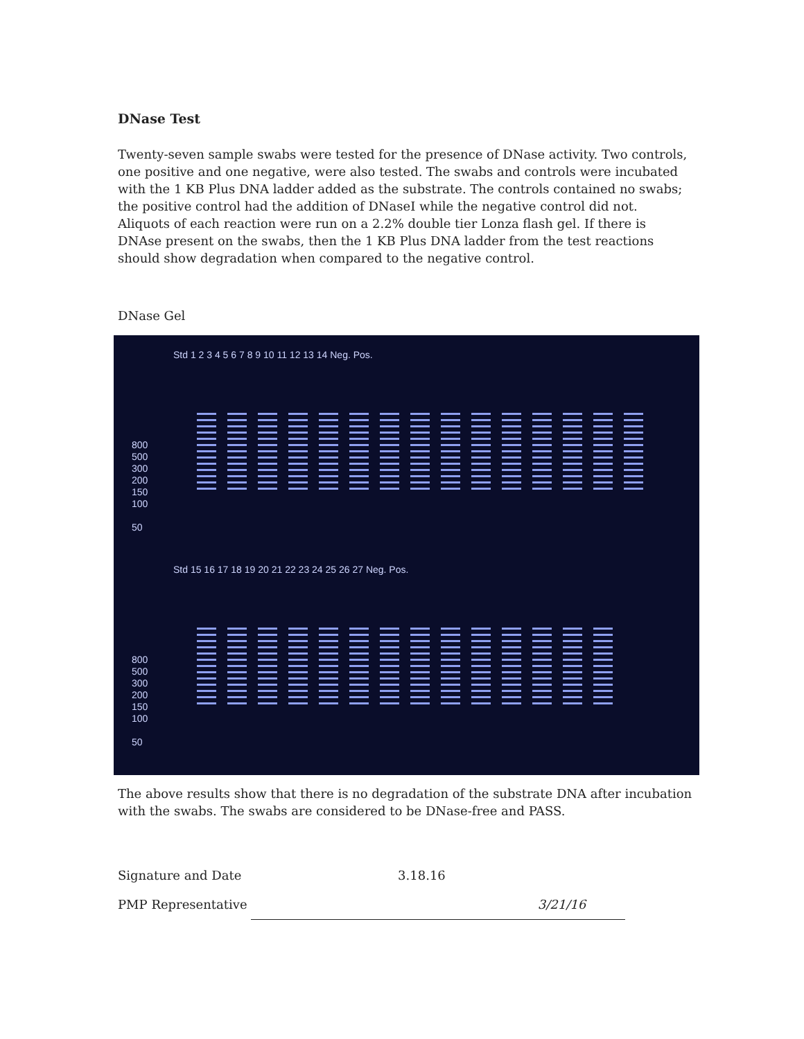DNase Test
Twenty-seven sample swabs were tested for the presence of DNase activity. Two controls, one positive and one negative, were also tested. The swabs and controls were incubated with the 1 KB Plus DNA ladder added as the substrate. The controls contained no swabs; the positive control had the addition of DNaseI while the negative control did not. Aliquots of each reaction were run on a 2.2% double tier Lonza flash gel. If there is DNAse present on the swabs, then the 1 KB Plus DNA ladder from the test reactions should show degradation when compared to the negative control.
DNase Gel
800
500
300
200
150
100
50
Std 1 2 3 4 5 6 7 8 9 10 11 12 13 14 Neg. Pos.
800
500
300
200
150
100
50
Std 15 16 17 18 19 20 21 22 23 24 25 26 27 Neg. Pos.
The above results show that there is no degradation of the substrate DNA after incubation with the swabs. The swabs are considered to be DNase-free and PASS.
Signature and Date 3.18.16
PMP Representative 3/21/16